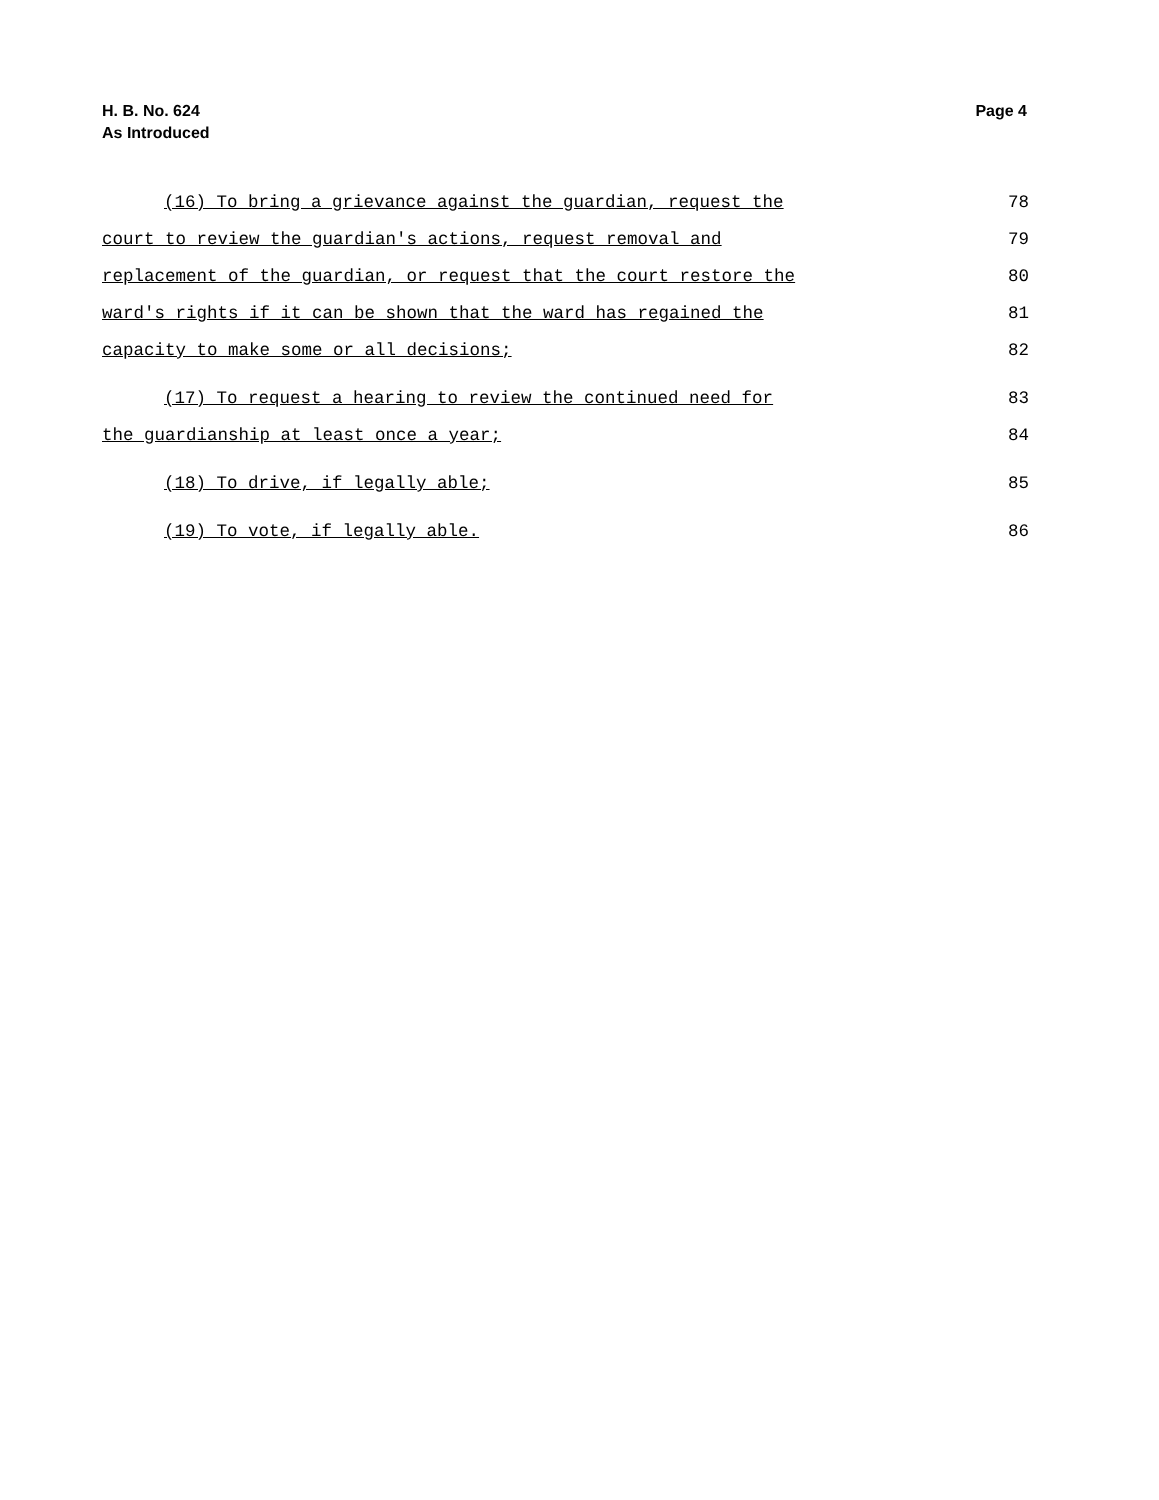H. B. No. 624
As Introduced
Page 4
(16) To bring a grievance against the guardian, request the 78
court to review the guardian's actions, request removal and 79
replacement of the guardian, or request that the court restore the 80
ward's rights if it can be shown that the ward has regained the 81
capacity to make some or all decisions; 82
(17) To request a hearing to review the continued need for 83
the guardianship at least once a year; 84
(18) To drive, if legally able; 85
(19) To vote, if legally able. 86